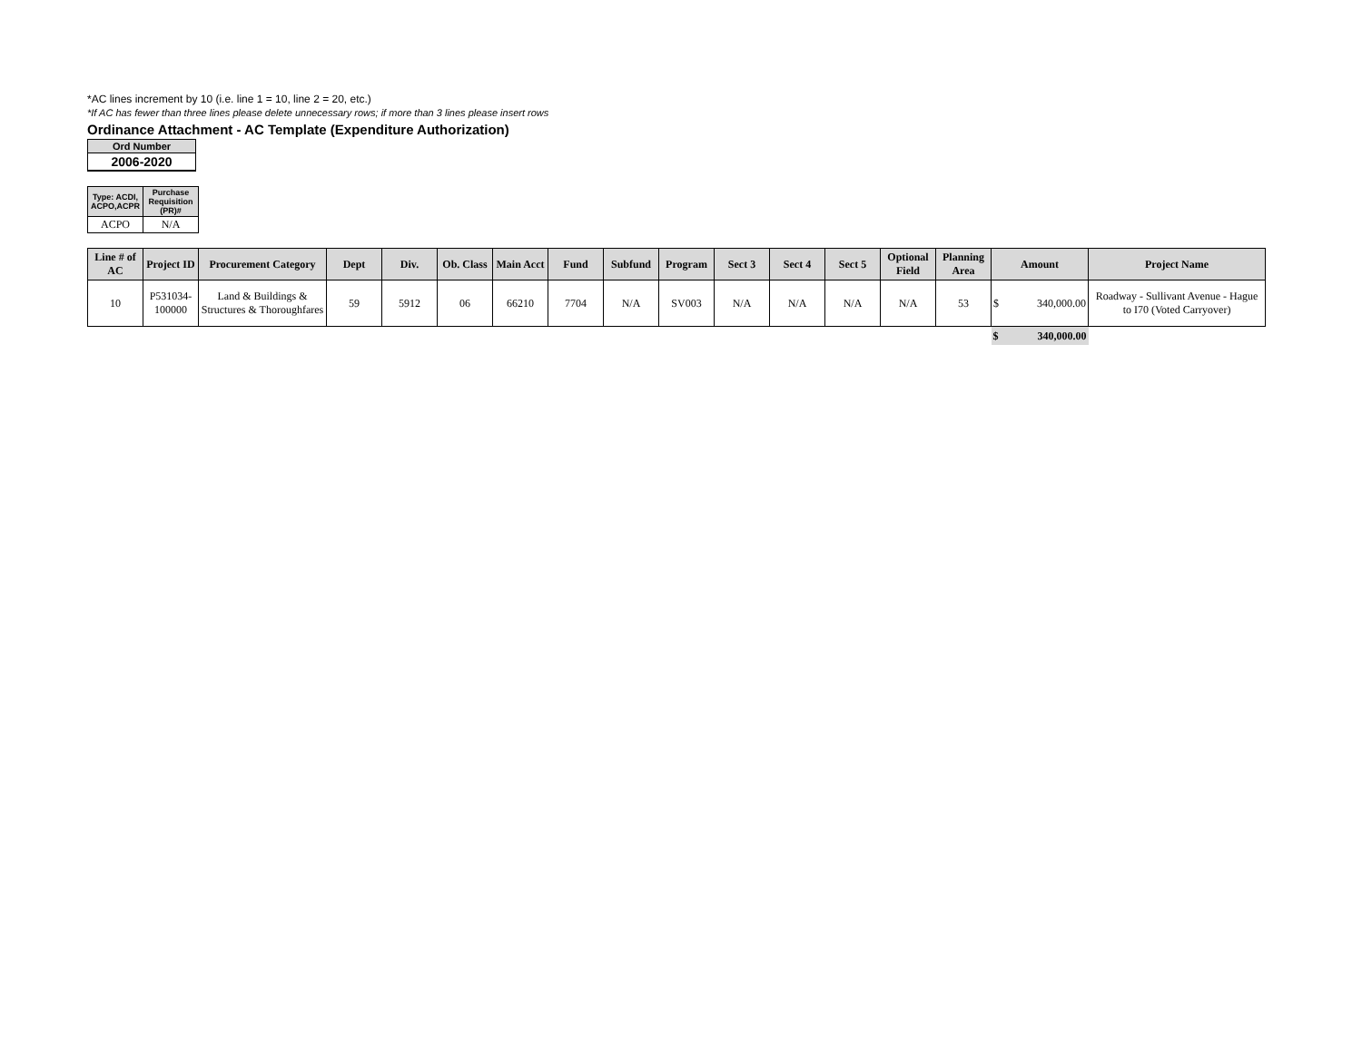*AC lines increment by 10 (i.e. line 1 = 10, line 2 = 20, etc.)
*If AC has fewer than three lines please delete unnecessary rows; if more than 3 lines please insert rows
Ordinance Attachment - AC Template (Expenditure Authorization)
| Ord Number |
| 2006-2020 |
| Type: ACDI, ACPO,ACPR | Purchase Requisition (PR)# |
| ACPO | N/A |
| Line # of AC | Project ID | Procurement Category | Dept | Div. | Ob. Class | Main Acct | Fund | Subfund | Program | Sect 3 | Sect 4 | Sect 5 | Optional Field | Planning Area | Amount | Project Name |
| --- | --- | --- | --- | --- | --- | --- | --- | --- | --- | --- | --- | --- | --- | --- | --- | --- |
| 10 | P531034-100000 | Land & Buildings & Structures & Thoroughfares | 59 | 5912 | 06 | 66210 | 7704 | N/A | SV003 | N/A | N/A | N/A | N/A | 53 | $ 340,000.00 | Roadway - Sullivant Avenue - Hague to I70 (Voted Carryover) |
| | | | | | | | | | | | | | | | $ 340,000.00 | |